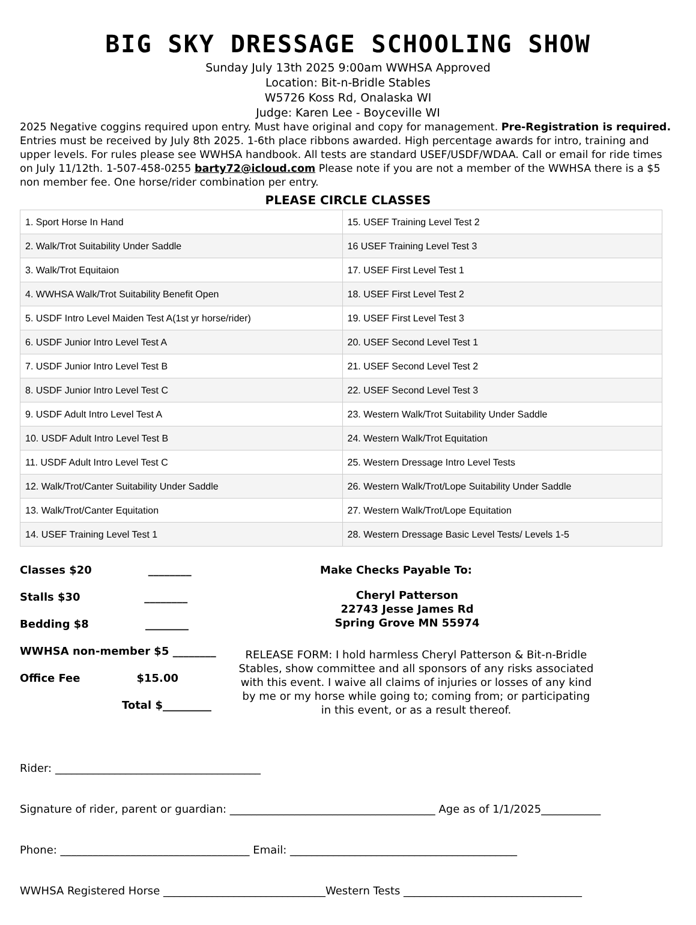BIG SKY DRESSAGE SCHOOLING SHOW
Sunday July 13th 2025 9:00am WWHSA Approved
Location: Bit-n-Bridle Stables
W5726 Koss Rd, Onalaska WI
Judge: Karen Lee - Boyceville WI
2025 Negative coggins required upon entry. Must have original and copy for management. Pre-Registration is required. Entries must be received by July 8th 2025. 1-6th place ribbons awarded. High percentage awards for intro, training and upper levels. For rules please see WWHSA handbook. All tests are standard USEF/USDF/WDAA. Call or email for ride times on July 11/12th. 1-507-458-0255 barty72@icloud.com Please note if you are not a member of the WWHSA there is a $5 non member fee. One horse/rider combination per entry.
PLEASE CIRCLE CLASSES
| 1. Sport Horse In Hand | 15. USEF Training Level Test 2 |
| 2. Walk/Trot Suitability Under Saddle | 16 USEF Training Level Test 3 |
| 3. Walk/Trot Equitaion | 17. USEF First Level Test 1 |
| 4. WWHSA Walk/Trot Suitability Benefit Open | 18. USEF First Level Test 2 |
| 5. USDF Intro Level Maiden Test A(1st yr horse/rider) | 19. USEF First Level Test 3 |
| 6. USDF Junior Intro Level Test A | 20. USEF Second Level Test 1 |
| 7. USDF Junior Intro Level Test B | 21. USEF Second Level Test 2 |
| 8. USDF Junior Intro Level Test C | 22. USEF Second Level Test 3 |
| 9. USDF Adult Intro Level Test A | 23. Western Walk/Trot Suitability Under Saddle |
| 10. USDF Adult Intro Level Test B | 24. Western Walk/Trot Equitation |
| 11. USDF Adult Intro Level Test C | 25. Western Dressage Intro Level Tests |
| 12. Walk/Trot/Canter Suitability Under Saddle | 26. Western Walk/Trot/Lope Suitability Under Saddle |
| 13. Walk/Trot/Canter Equitation | 27. Western Walk/Trot/Lope Equitation |
| 14. USEF Training Level Test 1 | 28. Western Dressage Basic Level Tests/ Levels 1-5 |
Classes $20 ________
Stalls $30 ________
Bedding $8 ________
WWHSA non-member $5 ________
Office Fee $15.00
Total $_________
Make Checks Payable To:
Cheryl Patterson
22743 Jesse James Rd
Spring Grove MN 55974
RELEASE FORM: I hold harmless Cheryl Patterson & Bit-n-Bridle Stables, show committee and all sponsors of any risks associated with this event. I waive all claims of injuries or losses of any kind by me or my horse while going to; coming from; or participating in this event, or as a result thereof.
Rider: ______________________________________
Signature of rider, parent or guardian: ______________________________________ Age as of 1/1/2025___________
Phone: ___________________________________ Email: __________________________________________
WWHSA Registered Horse ______________________________Western Tests _________________________________